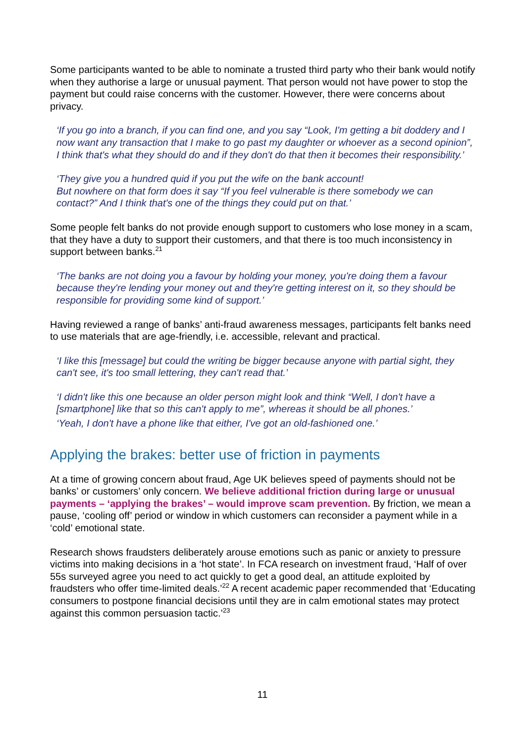Some participants wanted to be able to nominate a trusted third party who their bank would notify when they authorise a large or unusual payment. That person would not have power to stop the payment but could raise concerns with the customer. However, there were concerns about privacy.
‘If you go into a branch, if you can find one, and you say “Look, I'm getting a bit doddery and I now want any transaction that I make to go past my daughter or whoever as a second opinion”, I think that's what they should do and if they don't do that then it becomes their responsibility.’
‘They give you a hundred quid if you put the wife on the bank account!
But nowhere on that form does it say “If you feel vulnerable is there somebody we can contact?” And I think that's one of the things they could put on that.’
Some people felt banks do not provide enough support to customers who lose money in a scam, that they have a duty to support their customers, and that there is too much inconsistency in support between banks.<sup>21</sup>
‘The banks are not doing you a favour by holding your money, you're doing them a favour because they're lending your money out and they're getting interest on it, so they should be responsible for providing some kind of support.’
Having reviewed a range of banks’ anti-fraud awareness messages, participants felt banks need to use materials that are age-friendly, i.e. accessible, relevant and practical.
‘I like this [message] but could the writing be bigger because anyone with partial sight, they can't see, it's too small lettering, they can't read that.’
‘I didn't like this one because an older person might look and think “Well, I don't have a [smartphone] like that so this can't apply to me”, whereas it should be all phones.’
‘Yeah, I don't have a phone like that either, I've got an old-fashioned one.’
Applying the brakes: better use of friction in payments
At a time of growing concern about fraud, Age UK believes speed of payments should not be banks’ or customers’ only concern. We believe additional friction during large or unusual payments – ‘applying the brakes’ – would improve scam prevention. By friction, we mean a pause, ‘cooling off’ period or window in which customers can reconsider a payment while in a ‘cold’ emotional state.
Research shows fraudsters deliberately arouse emotions such as panic or anxiety to pressure victims into making decisions in a ‘hot state’. In FCA research on investment fraud, ‘Half of over 55s surveyed agree you need to act quickly to get a good deal, an attitude exploited by fraudsters who offer time-limited deals.’<sup>22</sup> A recent academic paper recommended that ‘Educating consumers to postpone financial decisions until they are in calm emotional states may protect against this common persuasion tactic.’<sup>23</sup>
11